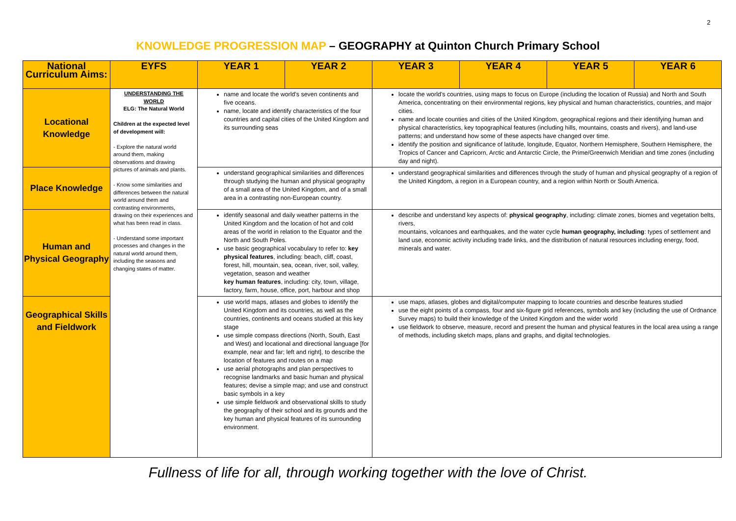2
KNOWLEDGE PROGRESSION MAP – GEOGRAPHY at Quinton Church Primary School
| National Curriculum Aims: | EYFS | YEAR 1 | YEAR 2 | YEAR 3 | YEAR 4 | YEAR 5 | YEAR 6 |
| --- | --- | --- | --- | --- | --- | --- | --- |
| Locational Knowledge | UNDERSTANDING THE WORLD ELG: The Natural World Children at the expected level of development will: - Explore the natural world around them, making observations and drawing pictures of animals and plants. - Know some similarities and differences between the natural world around them and contrasting environments, drawing on their experiences and what has been read in class. - Understand some important processes and changes in the natural world around them, including the seasons and changing states of matter. | name and locate the world’s seven continents and five oceans. name, locate and identify characteristics of the four countries and capital cities of the United Kingdom and its surrounding seas | | locate the world’s countries, using maps to focus on Europe (including the location of Russia) and North and South America, concentrating on their environmental regions, key physical and human characteristics, countries, and major cities. name and locate counties and cities of the United Kingdom, geographical regions and their identifying human and physical characteristics, key topographical features (including hills, mountains, coasts and rivers), and land-use patterns; and understand how some of these aspects have changed over time. identify the position and significance of latitude, longitude, Equator, Northern Hemisphere, Southern Hemisphere, the Tropics of Cancer and Capricorn, Arctic and Antarctic Circle, the Prime/Greenwich Meridian and time zones (including day and night). | | | |
| Place Knowledge | | understand geographical similarities and differences through studying the human and physical geography of a small area of the United Kingdom, and of a small area in a contrasting non-European country. | | understand geographical similarities and differences through the study of human and physical geography of a region of the United Kingdom, a region in a European country, and a region within North or South America. | | | |
| Human and Physical Geography | | identify seasonal and daily weather patterns in the United Kingdom and the location of hot and cold areas of the world in relation to the Equator and the North and South Poles. use basic geographical vocabulary to refer to: key physical features , including: beach, cliff, coast, forest, hill, mountain, sea, ocean, river, soil, valley, vegetation, season and weather key human features , including: city, town, village, factory, farm, house, office, port, harbour and shop | | describe and understand key aspects of: physical geography , including: climate zones, biomes and vegetation belts, rivers, mountains, volcanoes and earthquakes, and the water cycle human geography, including : types of settlement and land use, economic activity including trade links, and the distribution of natural resources including energy, food, minerals and water. | | | |
| Geographical Skills and Fieldwork | | use world maps, atlases and globes to identify the United Kingdom and its countries, as well as the countries, continents and oceans studied at this key stage use simple compass directions (North, South, East and West) and locational and directional language [for example, near and far; left and right], to describe the location of features and routes on a map use aerial photographs and plan perspectives to recognise landmarks and basic human and physical features; devise a simple map; and use and construct basic symbols in a key use simple fieldwork and observational skills to study the geography of their school and its grounds and the key human and physical features of its surrounding environment. | | use maps, atlases, globes and digital/computer mapping to locate countries and describe features studied use the eight points of a compass, four and six-figure grid references, symbols and key (including the use of Ordnance Survey maps) to build their knowledge of the United Kingdom and the wider world use fieldwork to observe, measure, record and present the human and physical features in the local area using a range of methods, including sketch maps, plans and graphs, and digital technologies. | | | |
Fullness of life for all, through working together with the love of Christ.